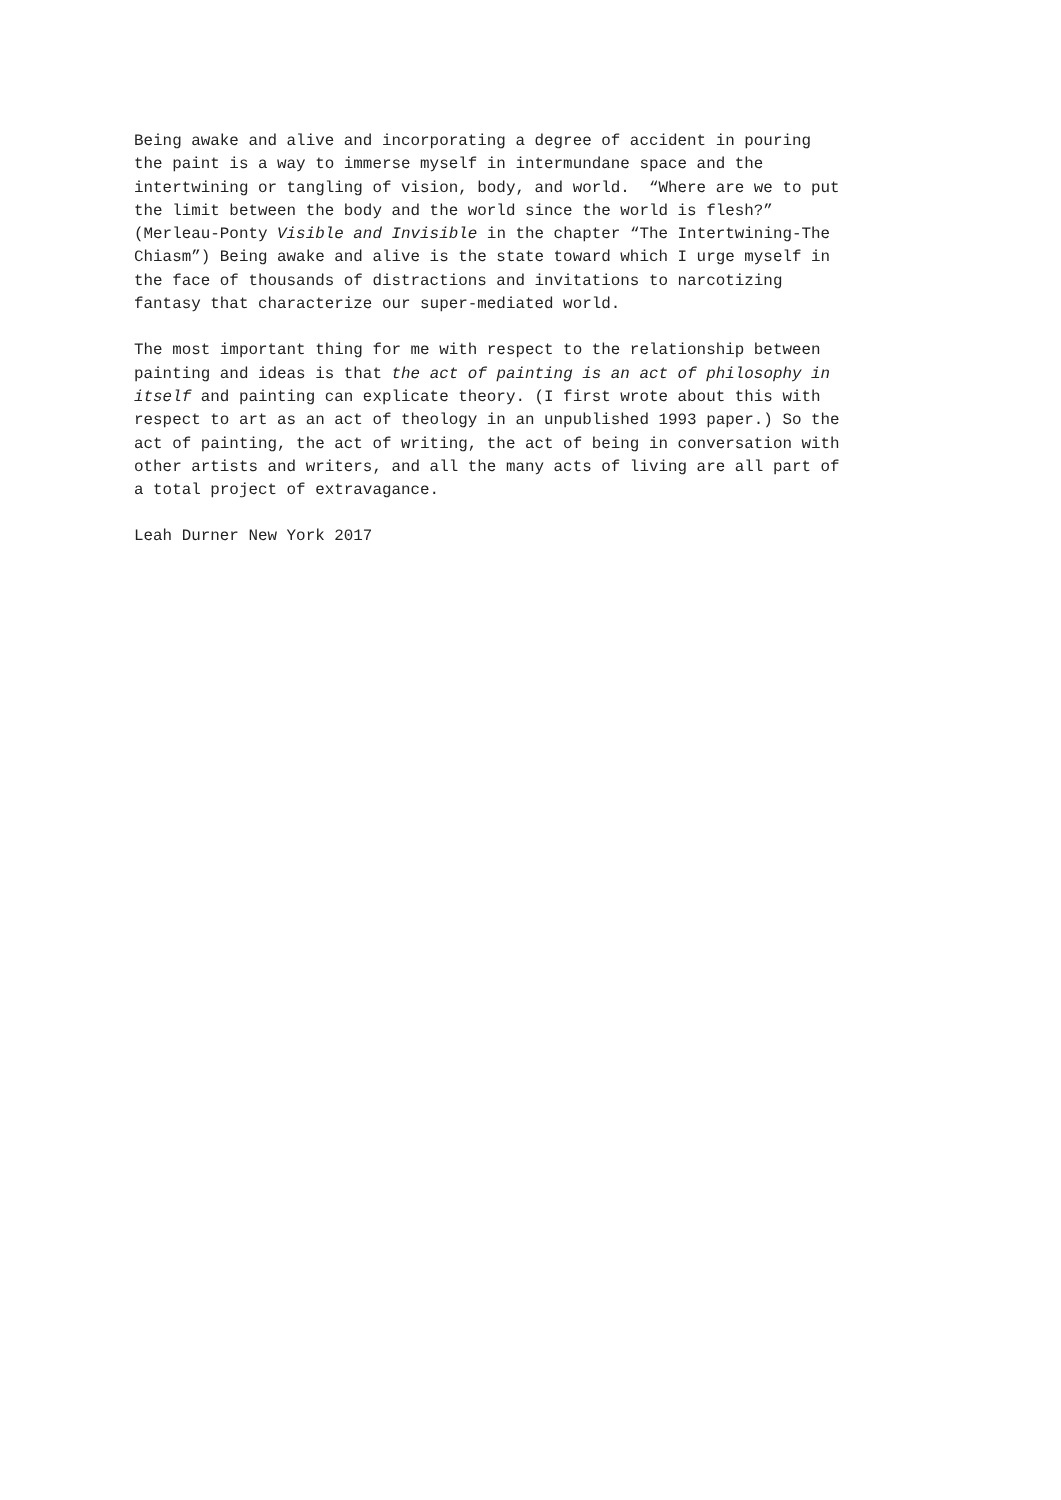Being awake and alive and incorporating a degree of accident in pouring
the paint is a way to immerse myself in intermundane space and the
intertwining or tangling of vision, body, and world. “Where are we to put
the limit between the body and the world since the world is flesh?”
(Merleau-Ponty Visible and Invisible in the chapter “The Intertwining-The
Chiasm”) Being awake and alive is the state toward which I urge myself in
the face of thousands of distractions and invitations to narcotizing
fantasy that characterize our super-mediated world.
The most important thing for me with respect to the relationship between
painting and ideas is that the act of painting is an act of philosophy in
itself and painting can explicate theory. (I first wrote about this with
respect to art as an act of theology in an unpublished 1993 paper.) So the
act of painting, the act of writing, the act of being in conversation with
other artists and writers, and all the many acts of living are all part of
a total project of extravagance.
Leah Durner New York 2017